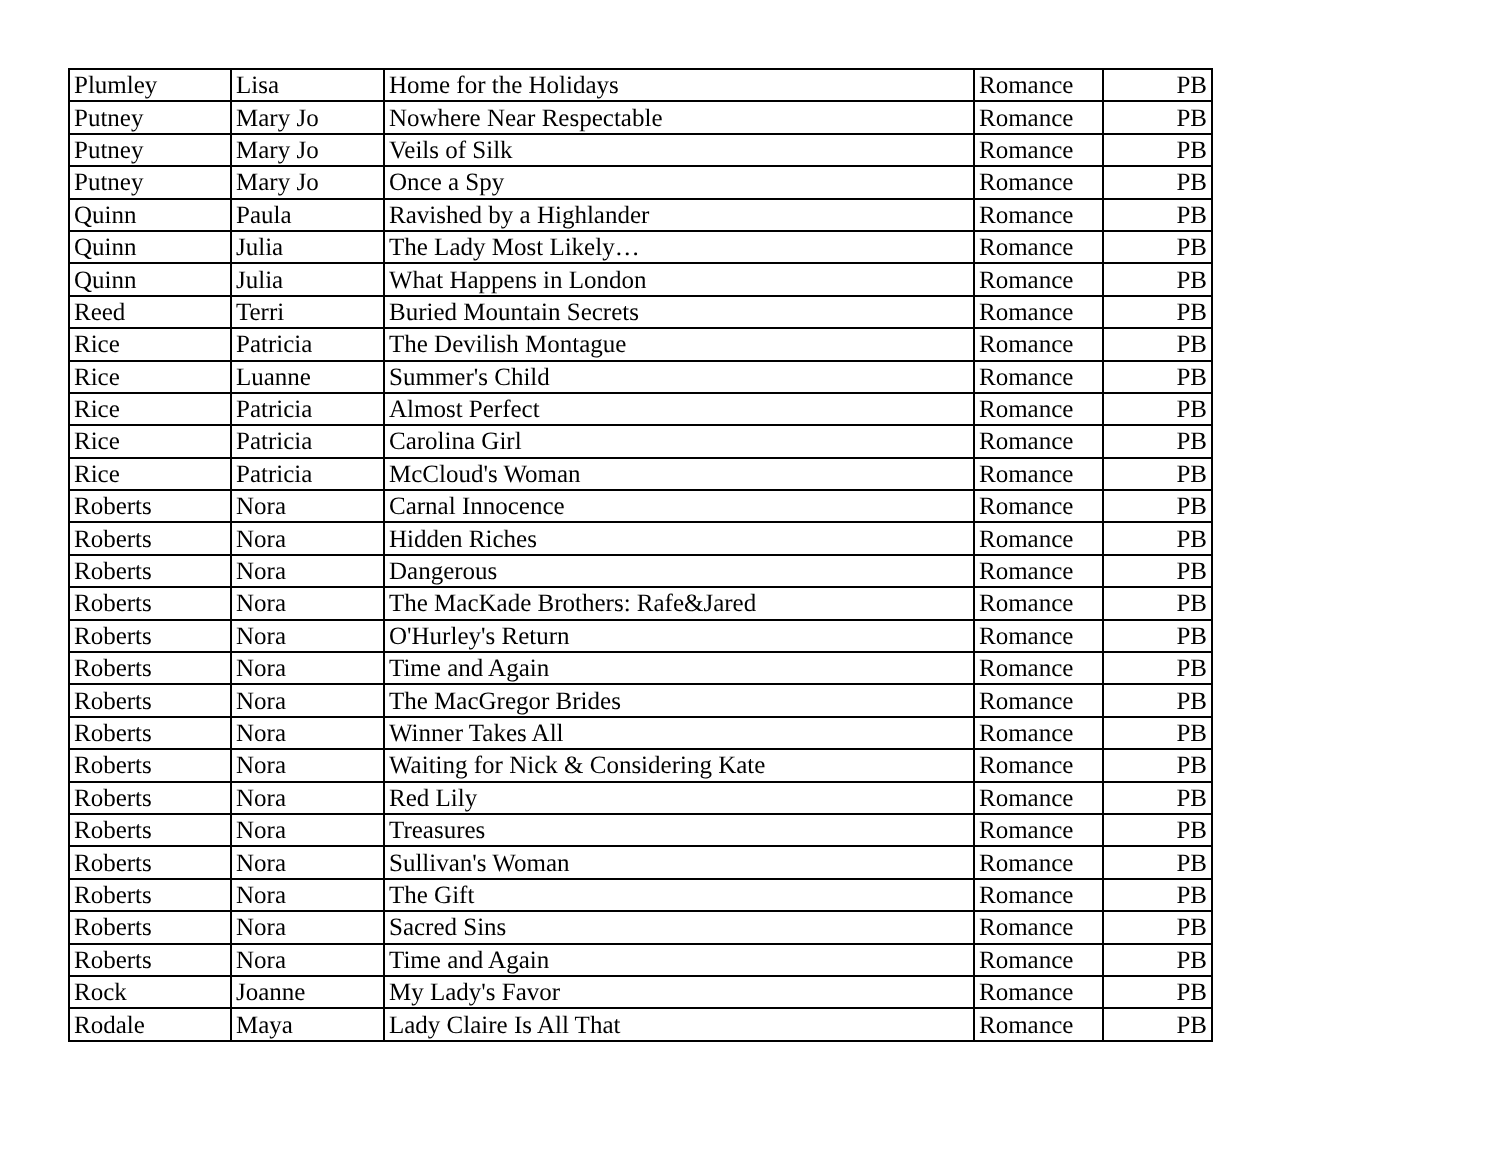| Plumley | Lisa | Home for the Holidays | Romance | PB |
| Putney | Mary Jo | Nowhere Near Respectable | Romance | PB |
| Putney | Mary Jo | Veils of Silk | Romance | PB |
| Putney | Mary Jo | Once a Spy | Romance | PB |
| Quinn | Paula | Ravished by a Highlander | Romance | PB |
| Quinn | Julia | The Lady Most Likely… | Romance | PB |
| Quinn | Julia | What Happens in London | Romance | PB |
| Reed | Terri | Buried Mountain Secrets | Romance | PB |
| Rice | Patricia | The Devilish Montague | Romance | PB |
| Rice | Luanne | Summer's Child | Romance | PB |
| Rice | Patricia | Almost Perfect | Romance | PB |
| Rice | Patricia | Carolina Girl | Romance | PB |
| Rice | Patricia | McCloud's Woman | Romance | PB |
| Roberts | Nora | Carnal Innocence | Romance | PB |
| Roberts | Nora | Hidden Riches | Romance | PB |
| Roberts | Nora | Dangerous | Romance | PB |
| Roberts | Nora | The MacKade Brothers: Rafe&Jared | Romance | PB |
| Roberts | Nora | O'Hurley's Return | Romance | PB |
| Roberts | Nora | Time and Again | Romance | PB |
| Roberts | Nora | The MacGregor Brides | Romance | PB |
| Roberts | Nora | Winner Takes All | Romance | PB |
| Roberts | Nora | Waiting for Nick & Considering Kate | Romance | PB |
| Roberts | Nora | Red Lily | Romance | PB |
| Roberts | Nora | Treasures | Romance | PB |
| Roberts | Nora | Sullivan's Woman | Romance | PB |
| Roberts | Nora | The Gift | Romance | PB |
| Roberts | Nora | Sacred Sins | Romance | PB |
| Roberts | Nora | Time and Again | Romance | PB |
| Rock | Joanne | My Lady's Favor | Romance | PB |
| Rodale | Maya | Lady Claire Is All That | Romance | PB |